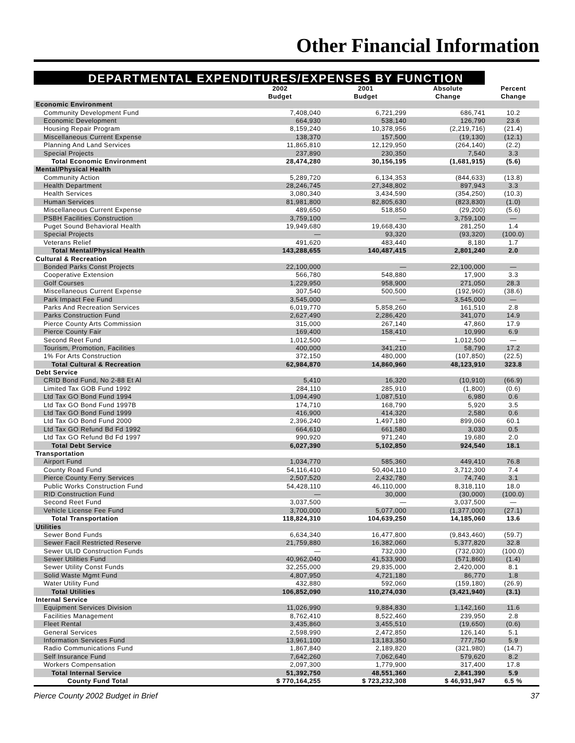Other Financial Information
DEPARTMENTAL EXPENDITURES/EXPENSES BY FUNCTION
| | 2002 Budget | 2001 Budget | Absolute Change | Percent Change |
| --- | --- | --- | --- | --- |
| Economic Environment | | | | |
| Community Development Fund | 7,408,040 | 6,721,299 | 686,741 | 10.2 |
| Economic Development | 664,930 | 538,140 | 126,790 | 23.6 |
| Housing Repair Program | 8,159,240 | 10,378,956 | (2,219,716) | (21.4) |
| Miscellaneous Current Expense | 138,370 | 157,500 | (19,130) | (12.1) |
| Planning And Land Services | 11,865,810 | 12,129,950 | (264,140) | (2.2) |
| Special Projects | 237,890 | 230,350 | 7,540 | 3.3 |
| Total Economic Environment | 28,474,280 | 30,156,195 | (1,681,915) | (5.6) |
| Mental/Physical Health | | | | |
| Community Action | 5,289,720 | 6,134,353 | (844,633) | (13.8) |
| Health Department | 28,246,745 | 27,348,802 | 897,943 | 3.3 |
| Health Services | 3,080,340 | 3,434,590 | (354,250) | (10.3) |
| Human Services | 81,981,800 | 82,805,630 | (823,830) | (1.0) |
| Miscellaneous Current Expense | 489,650 | 518,850 | (29,200) | (5.6) |
| PSBH Facilities Construction | 3,759,100 | — | 3,759,100 | — |
| Puget Sound Behavioral Health | 19,949,680 | 19,668,430 | 281,250 | 1.4 |
| Special Projects | — | 93,320 | (93,320) | (100.0) |
| Veterans Relief | 491,620 | 483,440 | 8,180 | 1.7 |
| Total Mental/Physical Health | 143,288,655 | 140,487,415 | 2,801,240 | 2.0 |
| Cultural & Recreation | | | | |
| Bonded Parks Const Projects | 22,100,000 | — | 22,100,000 | — |
| Cooperative Extension | 566,780 | 548,880 | 17,900 | 3.3 |
| Golf Courses | 1,229,950 | 958,900 | 271,050 | 28.3 |
| Miscellaneous Current Expense | 307,540 | 500,500 | (192,960) | (38.6) |
| Park Impact Fee Fund | 3,545,000 | — | 3,545,000 | — |
| Parks And Recreation Services | 6,019,770 | 5,858,260 | 161,510 | 2.8 |
| Parks Construction Fund | 2,627,490 | 2,286,420 | 341,070 | 14.9 |
| Pierce County Arts Commission | 315,000 | 267,140 | 47,860 | 17.9 |
| Pierce County Fair | 169,400 | 158,410 | 10,990 | 6.9 |
| Second Reet Fund | 1,012,500 | — | 1,012,500 | — |
| Tourism, Promotion, Facilities | 400,000 | 341,210 | 58,790 | 17.2 |
| 1% For Arts Construction | 372,150 | 480,000 | (107,850) | (22.5) |
| Total Cultural & Recreation | 62,984,870 | 14,860,960 | 48,123,910 | 323.8 |
| Debt Service | | | | |
| CRID Bond Fund, No 2-88 Et Al | 5,410 | 16,320 | (10,910) | (66.9) |
| Limited Tax GOB Fund 1992 | 284,110 | 285,910 | (1,800) | (0.6) |
| Ltd Tax GO Bond Fund 1994 | 1,094,490 | 1,087,510 | 6,980 | 0.6 |
| Ltd Tax GO Bond Fund 1997B | 174,710 | 168,790 | 5,920 | 3.5 |
| Ltd Tax GO Bond Fund 1999 | 416,900 | 414,320 | 2,580 | 0.6 |
| Ltd Tax GO Bond Fund 2000 | 2,396,240 | 1,497,180 | 899,060 | 60.1 |
| Ltd Tax GO Refund Bd Fd 1992 | 664,610 | 661,580 | 3,030 | 0.5 |
| Ltd Tax GO Refund Bd Fd 1997 | 990,920 | 971,240 | 19,680 | 2.0 |
| Total Debt Service | 6,027,390 | 5,102,850 | 924,540 | 18.1 |
| Transportation | | | | |
| Airport Fund | 1,034,770 | 585,360 | 449,410 | 76.8 |
| County Road Fund | 54,116,410 | 50,404,110 | 3,712,300 | 7.4 |
| Pierce County Ferry Services | 2,507,520 | 2,432,780 | 74,740 | 3.1 |
| Public Works Construction Fund | 54,428,110 | 46,110,000 | 8,318,110 | 18.0 |
| RID Construction Fund | — | 30,000 | (30,000) | (100.0) |
| Second Reet Fund | 3,037,500 | — | 3,037,500 | — |
| Vehicle License Fee Fund | 3,700,000 | 5,077,000 | (1,377,000) | (27.1) |
| Total Transportation | 118,824,310 | 104,639,250 | 14,185,060 | 13.6 |
| Utilities | | | | |
| Sewer Bond Funds | 6,634,340 | 16,477,800 | (9,843,460) | (59.7) |
| Sewer Facil Restricted Reserve | 21,759,880 | 16,382,060 | 5,377,820 | 32.8 |
| Sewer ULID Construction Funds | — | 732,030 | (732,030) | (100.0) |
| Sewer Utilities Fund | 40,962,040 | 41,533,900 | (571,860) | (1.4) |
| Sewer Utility Const Funds | 32,255,000 | 29,835,000 | 2,420,000 | 8.1 |
| Solid Waste Mgmt Fund | 4,807,950 | 4,721,180 | 86,770 | 1.8 |
| Water Utility Fund | 432,880 | 592,060 | (159,180) | (26.9) |
| Total Utilities | 106,852,090 | 110,274,030 | (3,421,940) | (3.1) |
| Internal Service | | | | |
| Equipment Services Division | 11,026,990 | 9,884,830 | 1,142,160 | 11.6 |
| Facilities Management | 8,762,410 | 8,522,460 | 239,950 | 2.8 |
| Fleet Rental | 3,435,860 | 3,455,510 | (19,650) | (0.6) |
| General Services | 2,598,990 | 2,472,850 | 126,140 | 5.1 |
| Information Services Fund | 13,961,100 | 13,183,350 | 777,750 | 5.9 |
| Radio Communications Fund | 1,867,840 | 2,189,820 | (321,980) | (14.7) |
| Self Insurance Fund | 7,642,260 | 7,062,640 | 579,620 | 8.2 |
| Workers Compensation | 2,097,300 | 1,779,900 | 317,400 | 17.8 |
| Total Internal Service | 51,392,750 | 48,551,360 | 2,841,390 | 5.9 |
| County Fund Total | $ 770,164,255 | $ 723,232,308 | $ 46,931,947 | 6.5 % |
Pierce County 2002 Budget in Brief 37